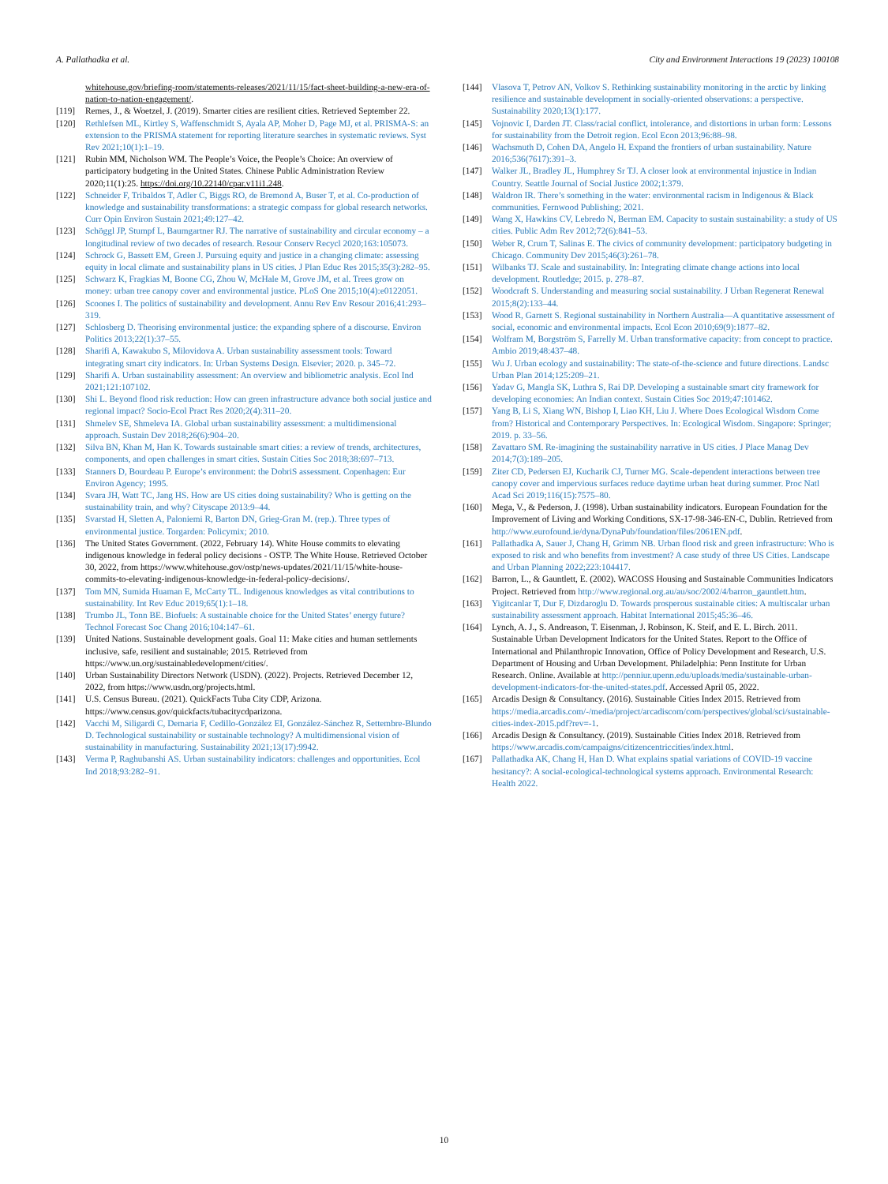A. Pallathadka et al. City and Environment Interactions 19 (2023) 100108
whitehouse.gov/briefing-room/statements-releases/2021/11/15/fact-sheet-building-a-new-era-of-nation-to-nation-engagement/.
[119] Remes, J., & Woetzel, J. (2019). Smarter cities are resilient cities. Retrieved September 22.
[120] Rethlefsen ML, Kirtley S, Waffenschmidt S, Ayala AP, Moher D, Page MJ, et al. PRISMA-S: an extension to the PRISMA statement for reporting literature searches in systematic reviews. Syst Rev 2021;10(1):1–19.
[121] Rubin MM, Nicholson WM. The People’s Voice, the People’s Choice: An overview of participatory budgeting in the United States. Chinese Public Administration Review 2020;11(1):25. https://doi.org/10.22140/cpar.v11i1.248.
[122] Schneider F, Tribaldos T, Adler C, Biggs RO, de Bremond A, Buser T, et al. Co-production of knowledge and sustainability transformations: a strategic compass for global research networks. Curr Opin Environ Sustain 2021;49:127–42.
[123] Schöggl JP, Stumpf L, Baumgartner RJ. The narrative of sustainability and circular economy – a longitudinal review of two decades of research. Resour Conserv Recycl 2020;163:105073.
[124] Schrock G, Bassett EM, Green J. Pursuing equity and justice in a changing climate: assessing equity in local climate and sustainability plans in US cities. J Plan Educ Res 2015;35(3):282–95.
[125] Schwarz K, Fragkias M, Boone CG, Zhou W, McHale M, Grove JM, et al. Trees grow on money: urban tree canopy cover and environmental justice. PLoS One 2015;10(4):e0122051.
[126] Scoones I. The politics of sustainability and development. Annu Rev Env Resour 2016;41:293–319.
[127] Schlosberg D. Theorising environmental justice: the expanding sphere of a discourse. Environ Politics 2013;22(1):37–55.
[128] Sharifi A, Kawakubo S, Milovidova A. Urban sustainability assessment tools: Toward integrating smart city indicators. In: Urban Systems Design. Elsevier; 2020. p. 345–72.
[129] Sharifi A. Urban sustainability assessment: An overview and bibliometric analysis. Ecol Ind 2021;121:107102.
[130] Shi L. Beyond flood risk reduction: How can green infrastructure advance both social justice and regional impact? Socio-Ecol Pract Res 2020;2(4):311–20.
[131] Shmelev SE, Shmeleva IA. Global urban sustainability assessment: a multidimensional approach. Sustain Dev 2018;26(6):904–20.
[132] Silva BN, Khan M, Han K. Towards sustainable smart cities: a review of trends, architectures, components, and open challenges in smart cities. Sustain Cities Soc 2018;38:697–713.
[133] Stanners D, Bourdeau P. Europe’s environment: the DobriS assessment. Copenhagen: Eur Environ Agency; 1995.
[134] Svara JH, Watt TC, Jang HS. How are US cities doing sustainability? Who is getting on the sustainability train, and why? Cityscape 2013:9–44.
[135] Svarstad H, Sletten A, Paloniemi R, Barton DN, Grieg-Gran M. (rep.). Three types of environmental justice. Torgarden: Policymix; 2010.
[136] The United States Government. (2022, February 14). White House commits to elevating indigenous knowledge in federal policy decisions - OSTP. The White House. Retrieved October 30, 2022, from https://www.whitehouse.gov/ostp/news-updates/2021/11/15/white-house-commits-to-elevating-indigenous-knowledge-in-federal-policy-decisions/.
[137] Tom MN, Sumida Huaman E, McCarty TL. Indigenous knowledges as vital contributions to sustainability. Int Rev Educ 2019;65(1):1–18.
[138] Trumbo JL, Tonn BE. Biofuels: A sustainable choice for the United States’ energy future? Technol Forecast Soc Chang 2016;104:147–61.
[139] United Nations. Sustainable development goals. Goal 11: Make cities and human settlements inclusive, safe, resilient and sustainable; 2015. Retrieved from https://www.un.org/sustainabledevelopment/cities/.
[140] Urban Sustainability Directors Network (USDN). (2022). Projects. Retrieved December 12, 2022, from https://www.usdn.org/projects.html.
[141] U.S. Census Bureau. (2021). QuickFacts Tuba City CDP, Arizona. https://www.census.gov/quickfacts/tubacitycdparizona.
[142] Vacchi M, Siligardi C, Demaria F, Cedillo-González EI, González-Sánchez R, Settembre-Blundo D. Technological sustainability or sustainable technology? A multidimensional vision of sustainability in manufacturing. Sustainability 2021;13(17):9942.
[143] Verma P, Raghubanshi AS. Urban sustainability indicators: challenges and opportunities. Ecol Ind 2018;93:282–91.
[144] Vlasova T, Petrov AN, Volkov S. Rethinking sustainability monitoring in the arctic by linking resilience and sustainable development in socially-oriented observations: a perspective. Sustainability 2020;13(1):177.
[145] Vojnovic I, Darden JT. Class/racial conflict, intolerance, and distortions in urban form: Lessons for sustainability from the Detroit region. Ecol Econ 2013;96:88–98.
[146] Wachsmuth D, Cohen DA, Angelo H. Expand the frontiers of urban sustainability. Nature 2016;536(7617):391–3.
[147] Walker JL, Bradley JL, Humphrey Sr TJ. A closer look at environmental injustice in Indian Country. Seattle Journal of Social Justice 2002;1:379.
[148] Waldron IR. There’s something in the water: environmental racism in Indigenous & Black communities. Fernwood Publishing; 2021.
[149] Wang X, Hawkins CV, Lebredo N, Berman EM. Capacity to sustain sustainability: a study of US cities. Public Adm Rev 2012;72(6):841–53.
[150] Weber R, Crum T, Salinas E. The civics of community development: participatory budgeting in Chicago. Community Dev 2015;46(3):261–78.
[151] Wilbanks TJ. Scale and sustainability. In: Integrating climate change actions into local development. Routledge; 2015. p. 278–87.
[152] Woodcraft S. Understanding and measuring social sustainability. J Urban Regenerat Renewal 2015;8(2):133–44.
[153] Wood R, Garnett S. Regional sustainability in Northern Australia—A quantitative assessment of social, economic and environmental impacts. Ecol Econ 2010;69(9):1877–82.
[154] Wolfram M, Borgström S, Farrelly M. Urban transformative capacity: from concept to practice. Ambio 2019;48:437–48.
[155] Wu J. Urban ecology and sustainability: The state-of-the-science and future directions. Landsc Urban Plan 2014;125:209–21.
[156] Yadav G, Mangla SK, Luthra S, Rai DP. Developing a sustainable smart city framework for developing economies: An Indian context. Sustain Cities Soc 2019;47:101462.
[157] Yang B, Li S, Xiang WN, Bishop I, Liao KH, Liu J. Where Does Ecological Wisdom Come from? Historical and Contemporary Perspectives. In: Ecological Wisdom. Singapore: Springer; 2019. p. 33–56.
[158] Zavattaro SM. Re-imagining the sustainability narrative in US cities. J Place Manag Dev 2014;7(3):189–205.
[159] Ziter CD, Pedersen EJ, Kucharik CJ, Turner MG. Scale-dependent interactions between tree canopy cover and impervious surfaces reduce daytime urban heat during summer. Proc Natl Acad Sci 2019;116(15):7575–80.
[160] Mega, V., & Pederson, J. (1998). Urban sustainability indicators. European Foundation for the Improvement of Living and Working Conditions, SX-17-98-346-EN-C, Dublin. Retrieved from http://www.eurofound.ie/dyna/DynaPub/foundation/files/2061EN.pdf.
[161] Pallathadka A, Sauer J, Chang H, Grimm NB. Urban flood risk and green infrastructure: Who is exposed to risk and who benefits from investment? A case study of three US Cities. Landscape and Urban Planning 2022;223:104417.
[162] Barron, L., & Gauntlett, E. (2002). WACOSS Housing and Sustainable Communities Indicators Project. Retrieved from http://www.regional.org.au/au/soc/2002/4/barron_gauntlett.htm.
[163] Yigitcanlar T, Dur F, Dizdaroglu D. Towards prosperous sustainable cities: A multiscalar urban sustainability assessment approach. Habitat International 2015;45:36–46.
[164] Lynch, A. J., S. Andreason, T. Eisenman, J. Robinson, K. Steif, and E. L. Birch. 2011. Sustainable Urban Development Indicators for the United States. Report to the Office of International and Philanthropic Innovation, Office of Policy Development and Research, U.S. Department of Housing and Urban Development. Philadelphia: Penn Institute for Urban Research. Online. Available at http://penniur.upenn.edu/uploads/media/sustainable-urban-development-indicators-for-the-united-states.pdf. Accessed April 05, 2022.
[165] Arcadis Design & Consultancy. (2016). Sustainable Cities Index 2015. Retrieved from https://media.arcadis.com/-/media/project/arcadiscom/com/perspectives/global/sci/sustainable-cities-index-2015.pdf?rev=-1.
[166] Arcadis Design & Consultancy. (2019). Sustainable Cities Index 2018. Retrieved from https://www.arcadis.com/campaigns/citizencentriccities/index.html.
[167] Pallathadka AK, Chang H, Han D. What explains spatial variations of COVID-19 vaccine hesitancy?: A social-ecological-technological systems approach. Environmental Research: Health 2022.
10